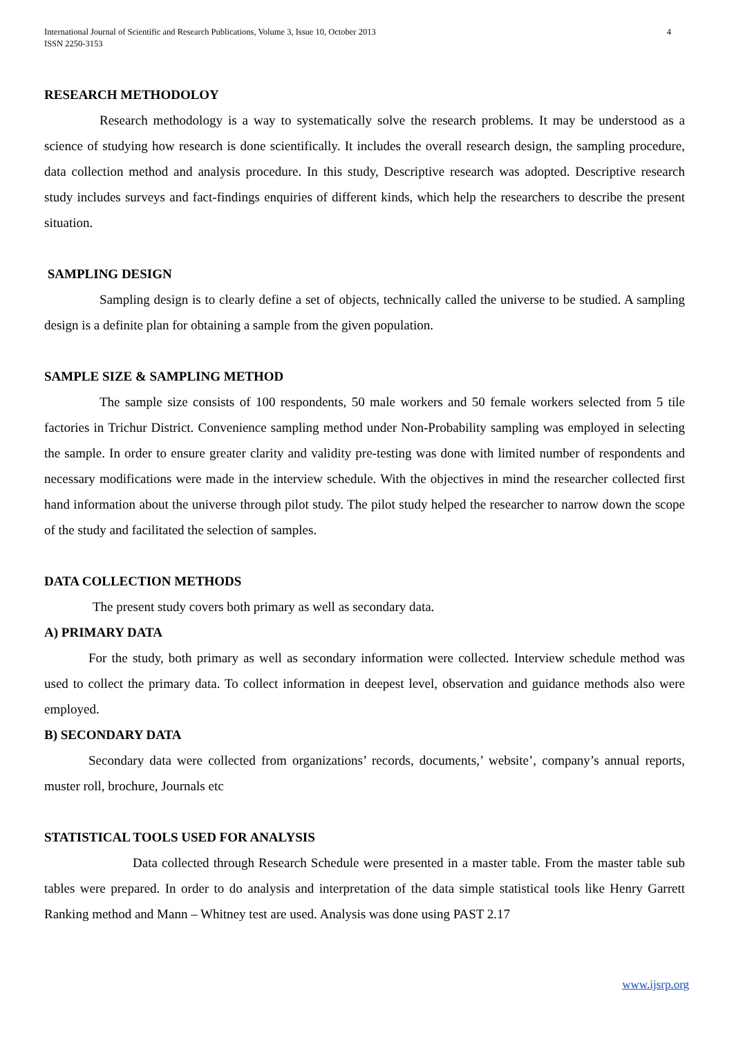International Journal of Scientific and Research Publications, Volume 3, Issue 10, October 2013
ISSN 2250-3153
4
RESEARCH METHODOLOY
Research methodology is a way to systematically solve the research problems. It may be understood as a science of studying how research is done scientifically. It includes the overall research design, the sampling procedure, data collection method and analysis procedure. In this study, Descriptive research was adopted. Descriptive research study includes surveys and fact-findings enquiries of different kinds, which help the researchers to describe the present situation.
SAMPLING DESIGN
Sampling design is to clearly define a set of objects, technically called the universe to be studied. A sampling design is a definite plan for obtaining a sample from the given population.
SAMPLE SIZE & SAMPLING METHOD
The sample size consists of 100 respondents, 50 male workers and 50 female workers selected from 5 tile factories in Trichur District. Convenience sampling method under Non-Probability sampling was employed in selecting the sample. In order to ensure greater clarity and validity pre-testing was done with limited number of respondents and necessary modifications were made in the interview schedule. With the objectives in mind the researcher collected first hand information about the universe through pilot study. The pilot study helped the researcher to narrow down the scope of the study and facilitated the selection of samples.
DATA COLLECTION METHODS
The present study covers both primary as well as secondary data.
A) PRIMARY DATA
For the study, both primary as well as secondary information were collected. Interview schedule method was used to collect the primary data. To collect information in deepest level, observation and guidance methods also were employed.
B) SECONDARY DATA
Secondary data were collected from organizations’ records, documents,’ website’, company’s annual reports, muster roll, brochure, Journals etc
STATISTICAL TOOLS USED FOR ANALYSIS
Data collected through Research Schedule were presented in a master table. From the master table sub tables were prepared. In order to do analysis and interpretation of the data simple statistical tools like Henry Garrett Ranking method and Mann – Whitney test are used. Analysis was done using PAST 2.17
www.ijsrp.org